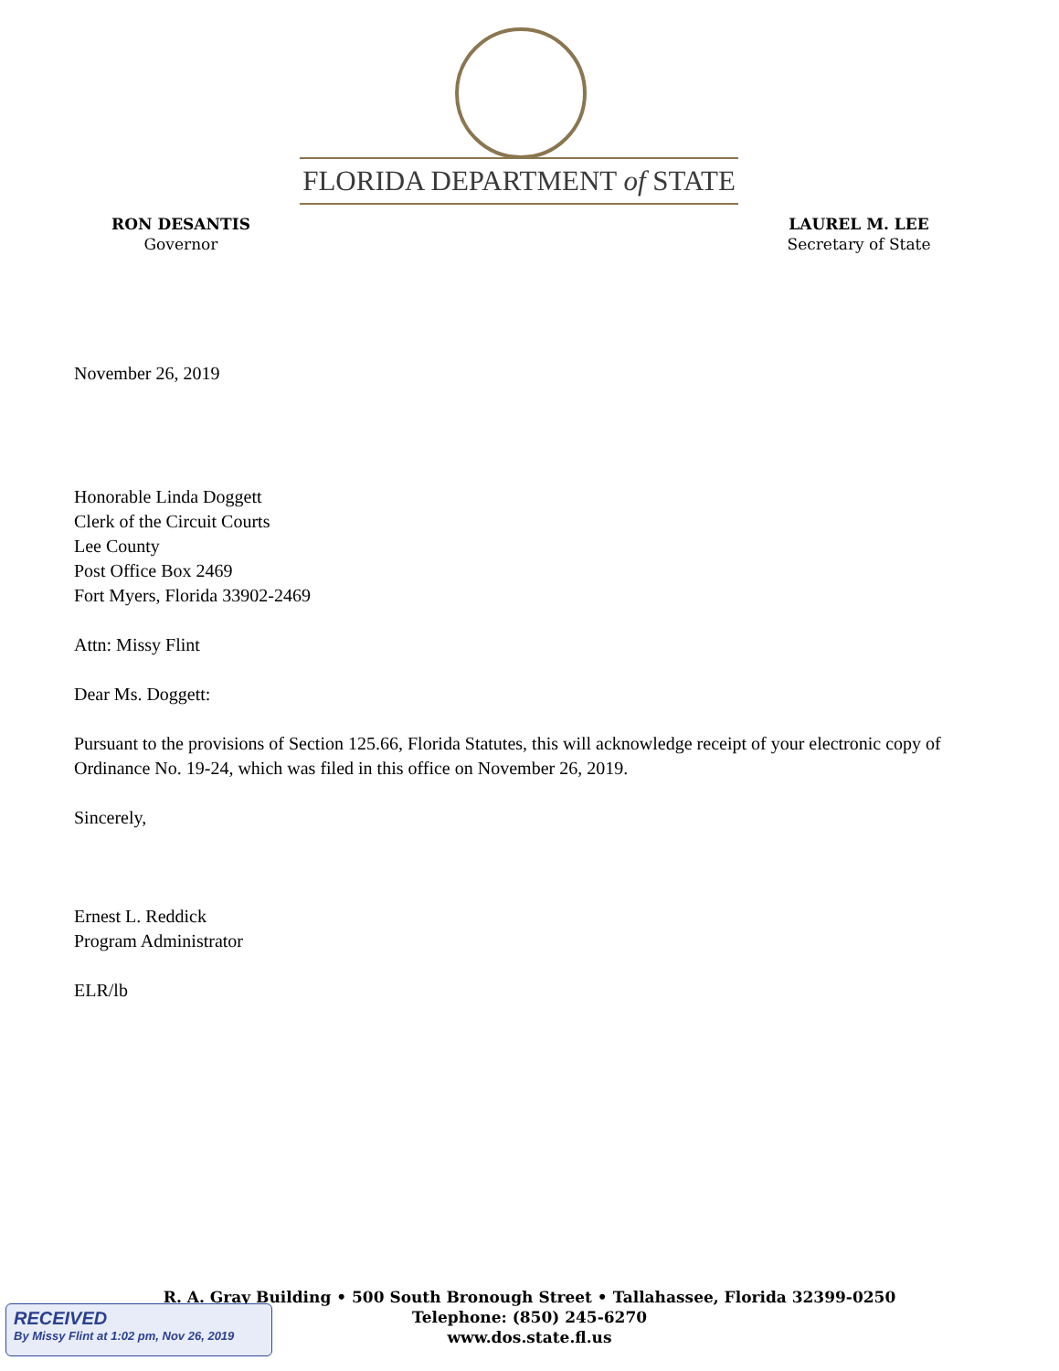FLORIDA DEPARTMENT of STATE
RON DESANTIS
Governor
LAUREL M. LEE
Secretary of State
November 26, 2019
Honorable Linda Doggett
Clerk of the Circuit Courts
Lee County
Post Office Box 2469
Fort Myers, Florida 33902-2469
Attn: Missy Flint
Dear Ms. Doggett:
Pursuant to the provisions of Section 125.66, Florida Statutes, this will acknowledge receipt of your electronic copy of Ordinance No. 19-24, which was filed in this office on November 26, 2019.
Sincerely,
Ernest L. Reddick
Program Administrator
ELR/lb
R. A. Gray Building • 500 South Bronough Street • Tallahassee, Florida 32399-0250
Telephone: (850) 245-6270
www.dos.state.fl.us
RECEIVED
By Missy Flint at 1:02 pm, Nov 26, 2019